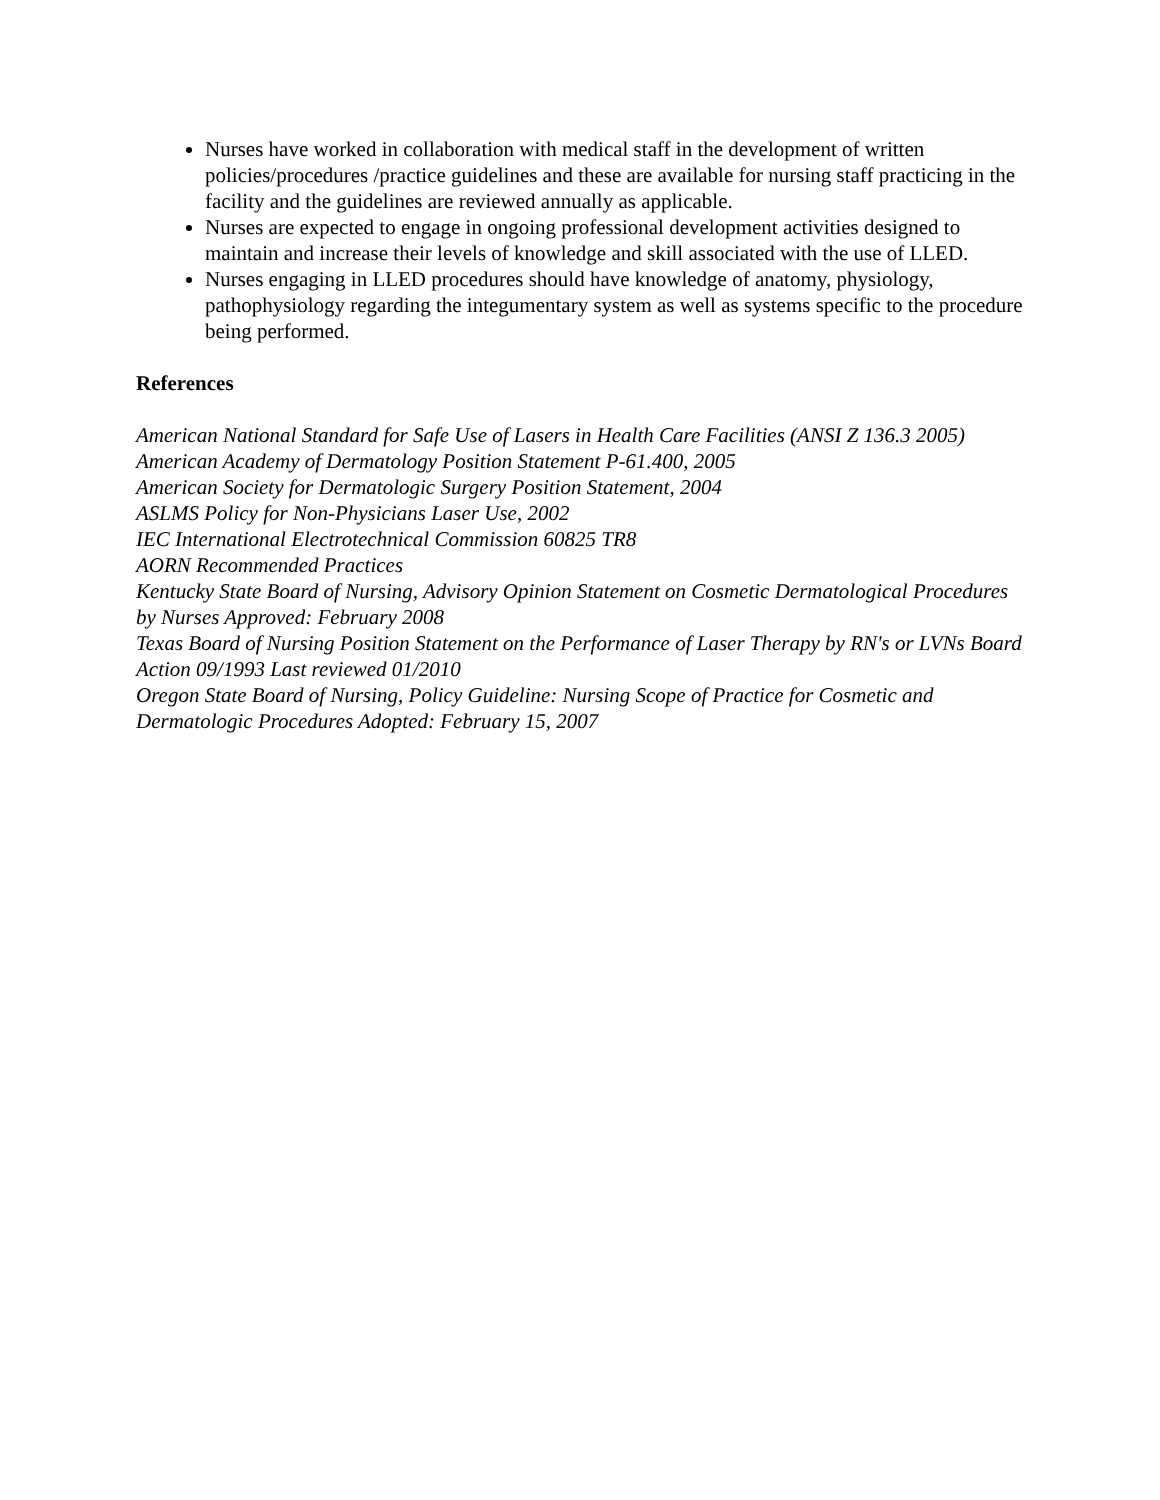Nurses have worked in collaboration with medical staff in the development of written policies/procedures /practice guidelines and these are available for nursing staff practicing in the facility and the guidelines are reviewed annually as applicable.
Nurses are expected to engage in ongoing professional development activities designed to maintain and increase their levels of knowledge and skill associated with the use of LLED.
Nurses engaging in LLED procedures should have knowledge of anatomy, physiology, pathophysiology regarding the integumentary system as well as systems specific to the procedure being performed.
References
American National Standard for Safe Use of Lasers in Health Care Facilities (ANSI Z 136.3 2005)
American Academy of Dermatology Position Statement P-61.400, 2005
American Society for Dermatologic Surgery Position Statement, 2004
ASLMS Policy for Non-Physicians Laser Use, 2002
IEC International Electrotechnical Commission 60825 TR8
AORN Recommended Practices
Kentucky State Board of Nursing, Advisory Opinion Statement on Cosmetic Dermatological Procedures by Nurses Approved: February 2008
Texas Board of Nursing Position Statement on the Performance of Laser Therapy by RN's or LVNs Board Action 09/1993 Last reviewed 01/2010
Oregon State Board of Nursing, Policy Guideline: Nursing Scope of Practice for Cosmetic and Dermatologic Procedures Adopted: February 15, 2007